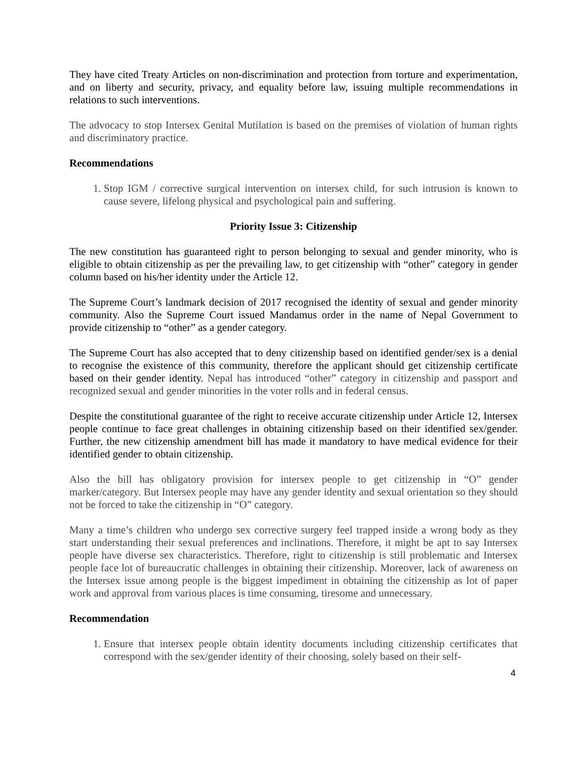They have cited Treaty Articles on non-discrimination and protection from torture and experimentation, and on liberty and security, privacy, and equality before law, issuing multiple recommendations in relations to such interventions.
The advocacy to stop Intersex Genital Mutilation is based on the premises of violation of human rights and discriminatory practice.
Recommendations
1. Stop IGM / corrective surgical intervention on intersex child, for such intrusion is known to cause severe, lifelong physical and psychological pain and suffering.
Priority Issue 3: Citizenship
The new constitution has guaranteed right to person belonging to sexual and gender minority, who is eligible to obtain citizenship as per the prevailing law, to get citizenship with “other” category in gender column based on his/her identity under the Article 12.
The Supreme Court’s landmark decision of 2017 recognised the identity of sexual and gender minority community. Also the Supreme Court issued Mandamus order in the name of Nepal Government to provide citizenship to “other” as a gender category.
The Supreme Court has also accepted that to deny citizenship based on identified gender/sex is a denial to recognise the existence of this community, therefore the applicant should get citizenship certificate based on their gender identity. Nepal has introduced “other” category in citizenship and passport and recognized sexual and gender minorities in the voter rolls and in federal census.
Despite the constitutional guarantee of the right to receive accurate citizenship under Article 12, Intersex people continue to face great challenges in obtaining citizenship based on their identified sex/gender. Further, the new citizenship amendment bill has made it mandatory to have medical evidence for their identified gender to obtain citizenship.
Also the bill has obligatory provision for intersex people to get citizenship in “O” gender marker/category. But Intersex people may have any gender identity and sexual orientation so they should not be forced to take the citizenship in “O” category.
Many a time’s children who undergo sex corrective surgery feel trapped inside a wrong body as they start understanding their sexual preferences and inclinations. Therefore, it might be apt to say Intersex people have diverse sex characteristics. Therefore, right to citizenship is still problematic and Intersex people face lot of bureaucratic challenges in obtaining their citizenship. Moreover, lack of awareness on the Intersex issue among people is the biggest impediment in obtaining the citizenship as lot of paper work and approval from various places is time consuming, tiresome and unnecessary.
Recommendation
1. Ensure that intersex people obtain identity documents including citizenship certificates that correspond with the sex/gender identity of their choosing, solely based on their self-
4